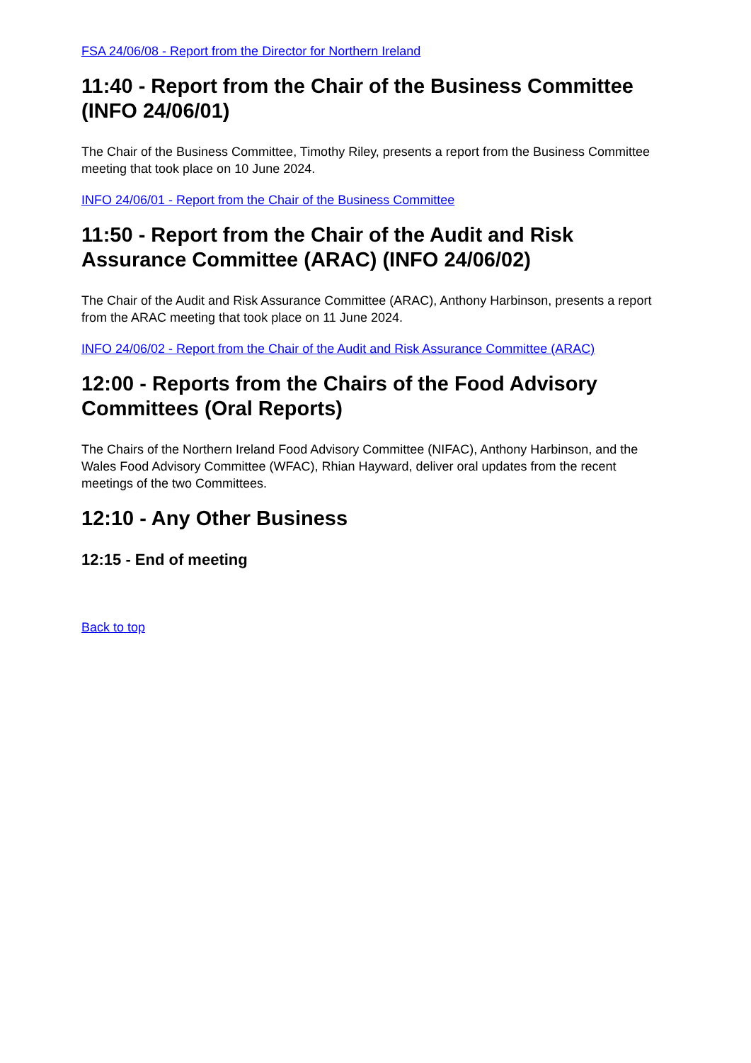FSA 24/06/08 - Report from the Director for Northern Ireland
11:40 - Report from the Chair of the Business Committee (INFO 24/06/01)
The Chair of the Business Committee, Timothy Riley, presents a report from the Business Committee meeting that took place on 10 June 2024.
INFO 24/06/01 - Report from the Chair of the Business Committee
11:50 - Report from the Chair of the Audit and Risk Assurance Committee (ARAC) (INFO 24/06/02)
The Chair of the Audit and Risk Assurance Committee (ARAC), Anthony Harbinson, presents a report from the ARAC meeting that took place on 11 June 2024.
INFO 24/06/02 - Report from the Chair of the Audit and Risk Assurance Committee (ARAC)
12:00 - Reports from the Chairs of the Food Advisory Committees (Oral Reports)
The Chairs of the Northern Ireland Food Advisory Committee (NIFAC), Anthony Harbinson, and the Wales Food Advisory Committee (WFAC), Rhian Hayward, deliver oral updates from the recent meetings of the two Committees.
12:10 - Any Other Business
12:15 - End of meeting
Back to top